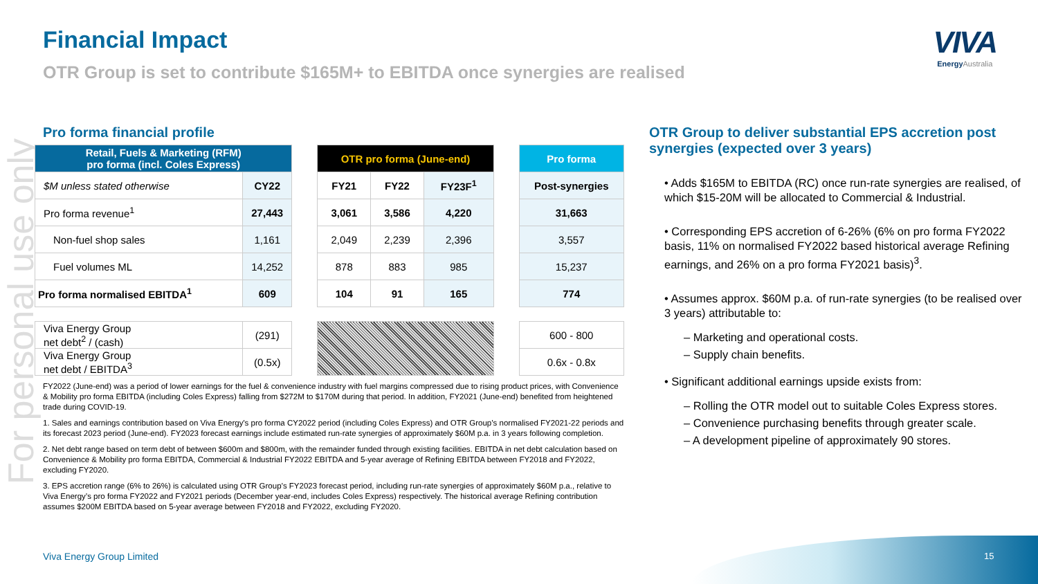For personal use only
Financial Impact
OTR Group is set to contribute $165M+ to EBITDA once synergies are realised
VIVA
Energy Australia
Pro forma financial profile
| Retail, Fuels & Marketing (RFM) pro forma (incl. Coles Express) | | | OTR pro forma (June-end) | | | | Pro forma |
| $M unless stated otherwise | CY22 | | FY21 | FY22 | FY23F<sup>1</sup> | | Post-synergies |
| Pro forma revenue<sup>1</sup> | 27,443 | | 3,061 | 3,586 | 4,220 | | 31,663 |
| Non-fuel shop sales | 1,161 | | 2,049 | 2,239 | 2,396 | | 3,557 |
| Fuel volumes ML | 14,252 | | 878 | 883 | 985 | | 15,237 |
| Pro forma normalised EBITDA<sup>1</sup> | 609 | | 104 | 91 | 165 | | 774 |
| Viva Energy Group net debt<sup>2</sup> / (cash) | (291) | | | | | | 600 - 800 |
| Viva Energy Group net debt / EBITDA<sup>3</sup> | (0.5x) | | | | | | 0.6x - 0.8x |
FY2022 (June-end) was a period of lower earnings for the fuel & convenience industry with fuel margins compressed due to rising product prices, with Convenience & Mobility pro forma EBITDA (including Coles Express) falling from $272M to $170M during that period. In addition, FY2021 (June-end) benefited from heightened trade during COVID-19.
1. Sales and earnings contribution based on Viva Energy's pro forma CY2022 period (including Coles Express) and OTR Group’s normalised FY2021-22 periods and its forecast 2023 period (June-end). FY2023 forecast earnings include estimated run-rate synergies of approximately $60M p.a. in 3 years following completion.
2. Net debt range based on term debt of between $600m and $800m, with the remainder funded through existing facilities. EBITDA in net debt calculation based on Convenience & Mobility pro forma EBITDA, Commercial & Industrial FY2022 EBITDA and 5-year average of Refining EBITDA between FY2018 and FY2022, excluding FY2020.
3. EPS accretion range (6% to 26%) is calculated using OTR Group’s FY2023 forecast period, including run-rate synergies of approximately $60M p.a., relative to Viva Energy’s pro forma FY2022 and FY2021 periods (December year-end, includes Coles Express) respectively. The historical average Refining contribution assumes $200M EBITDA based on 5-year average between FY2018 and FY2022, excluding FY2020.
OTR Group to deliver substantial EPS accretion post synergies (expected over 3 years)
• Adds $165M to EBITDA (RC) once run-rate synergies are realised, of which $15-20M will be allocated to Commercial & Industrial.
• Corresponding EPS accretion of 6-26% (6% on pro forma FY2022 basis, 11% on normalised FY2022 based historical average Refining earnings, and 26% on a pro forma FY2021 basis)<sup>3</sup>.
• Assumes approx. $60M p.a. of run-rate synergies (to be realised over 3 years) attributable to:
– Marketing and operational costs.
– Supply chain benefits.
• Significant additional earnings upside exists from:
– Rolling the OTR model out to suitable Coles Express stores.
– Convenience purchasing benefits through greater scale.
– A development pipeline of approximately 90 stores.
Viva Energy Group Limited 15